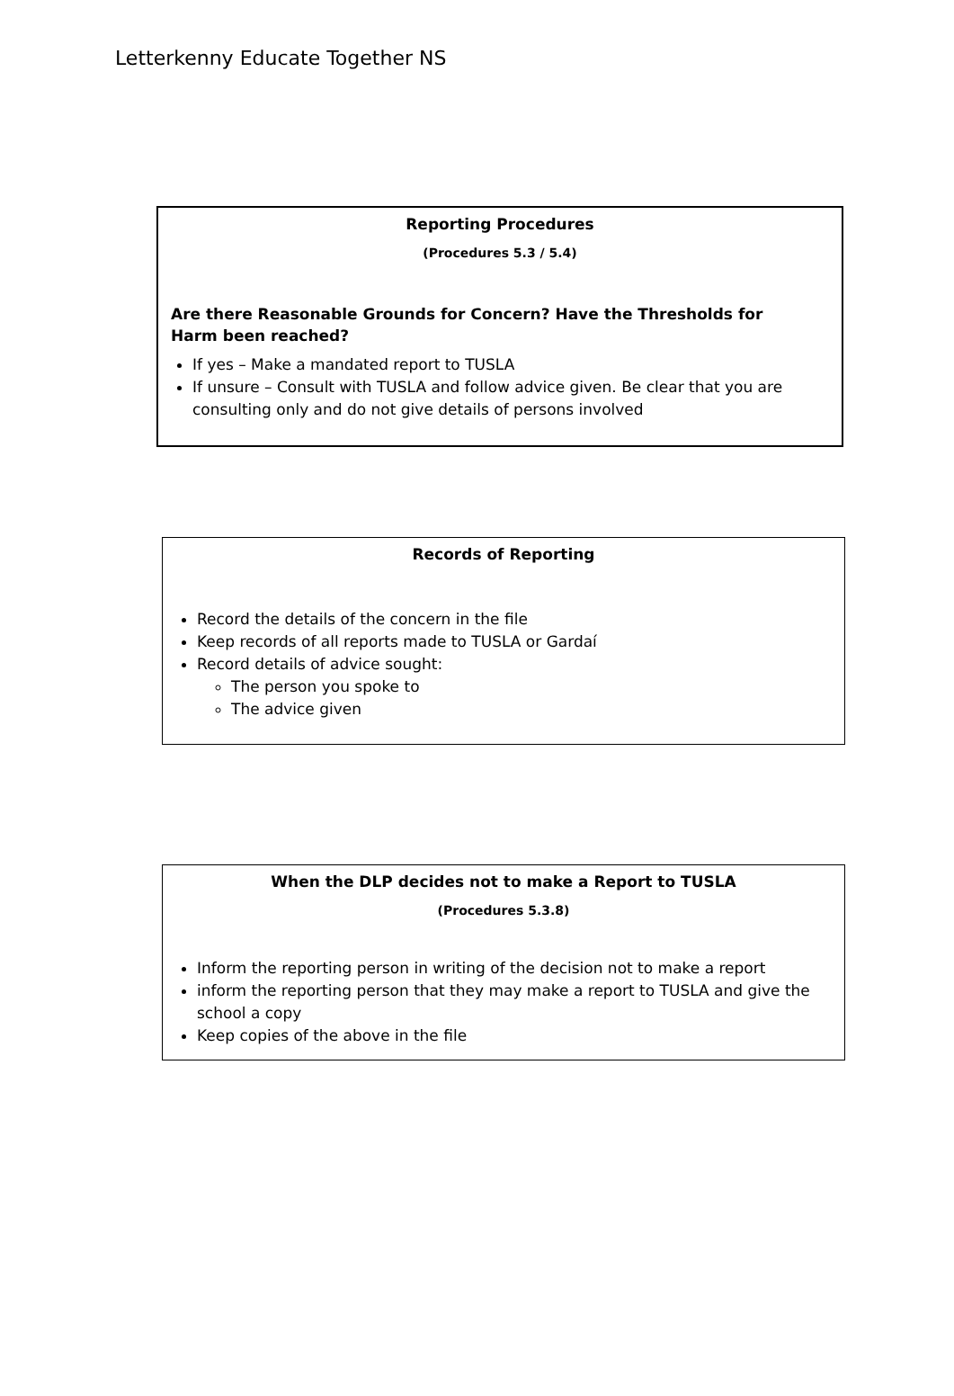Letterkenny Educate Together NS
Reporting Procedures
(Procedures 5.3 / 5.4)
Are there Reasonable Grounds for Concern? Have the Thresholds for Harm been reached?
If yes – Make a mandated report to TUSLA
If unsure – Consult with TUSLA and follow advice given. Be clear that you are consulting only and do not give details of persons involved
Records of Reporting
Record the details of the concern in the file
Keep records of all reports made to TUSLA or Gardaí
Record details of advice sought:
The person you spoke to
The advice given
When the DLP decides not to make a Report to TUSLA
(Procedures 5.3.8)
Inform the reporting person in writing of the decision not to make a report
inform the reporting person that they may make a report to TUSLA and give the school a copy
Keep copies of the above in the file